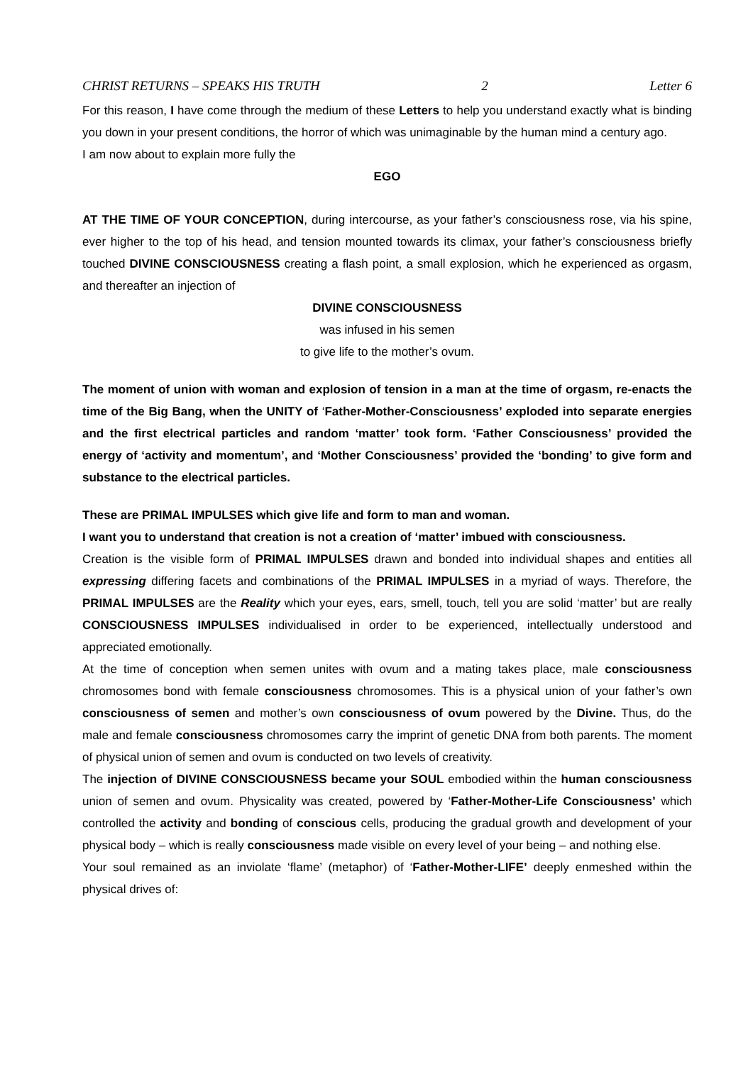CHRIST RETURNS – SPEAKS HIS TRUTH 2 Letter 6
For this reason, I have come through the medium of these Letters to help you understand exactly what is binding you down in your present conditions, the horror of which was unimaginable by the human mind a century ago.
I am now about to explain more fully the
EGO
AT THE TIME OF YOUR CONCEPTION, during intercourse, as your father’s consciousness rose, via his spine, ever higher to the top of his head, and tension mounted towards its climax, your father’s consciousness briefly touched DIVINE CONSCIOUSNESS creating a flash point, a small explosion, which he experienced as orgasm, and thereafter an injection of
DIVINE CONSCIOUSNESS
was infused in his semen
to give life to the mother’s ovum.
The moment of union with woman and explosion of tension in a man at the time of orgasm, re-enacts the time of the Big Bang, when the UNITY of ‘Father-Mother-Consciousness’ exploded into separate energies and the first electrical particles and random ‘matter’ took form. ‘Father Consciousness’ provided the energy of ‘activity and momentum’, and ‘Mother Consciousness’ provided the ‘bonding’ to give form and substance to the electrical particles.
These are PRIMAL IMPULSES which give life and form to man and woman.
I want you to understand that creation is not a creation of ‘matter’ imbued with consciousness.
Creation is the visible form of PRIMAL IMPULSES drawn and bonded into individual shapes and entities all expressing differing facets and combinations of the PRIMAL IMPULSES in a myriad of ways. Therefore, the PRIMAL IMPULSES are the Reality which your eyes, ears, smell, touch, tell you are solid ‘matter’ but are really CONSCIOUSNESS IMPULSES individualised in order to be experienced, intellectually understood and appreciated emotionally.
At the time of conception when semen unites with ovum and a mating takes place, male consciousness chromosomes bond with female consciousness chromosomes. This is a physical union of your father’s own consciousness of semen and mother’s own consciousness of ovum powered by the Divine. Thus, do the male and female consciousness chromosomes carry the imprint of genetic DNA from both parents. The moment of physical union of semen and ovum is conducted on two levels of creativity.
The injection of DIVINE CONSCIOUSNESS became your SOUL embodied within the human consciousness union of semen and ovum. Physicality was created, powered by ‘Father-Mother-Life Consciousness’ which controlled the activity and bonding of conscious cells, producing the gradual growth and development of your physical body – which is really consciousness made visible on every level of your being – and nothing else.
Your soul remained as an inviolate ‘flame’ (metaphor) of ‘Father-Mother-LIFE’ deeply enmeshed within the physical drives of: